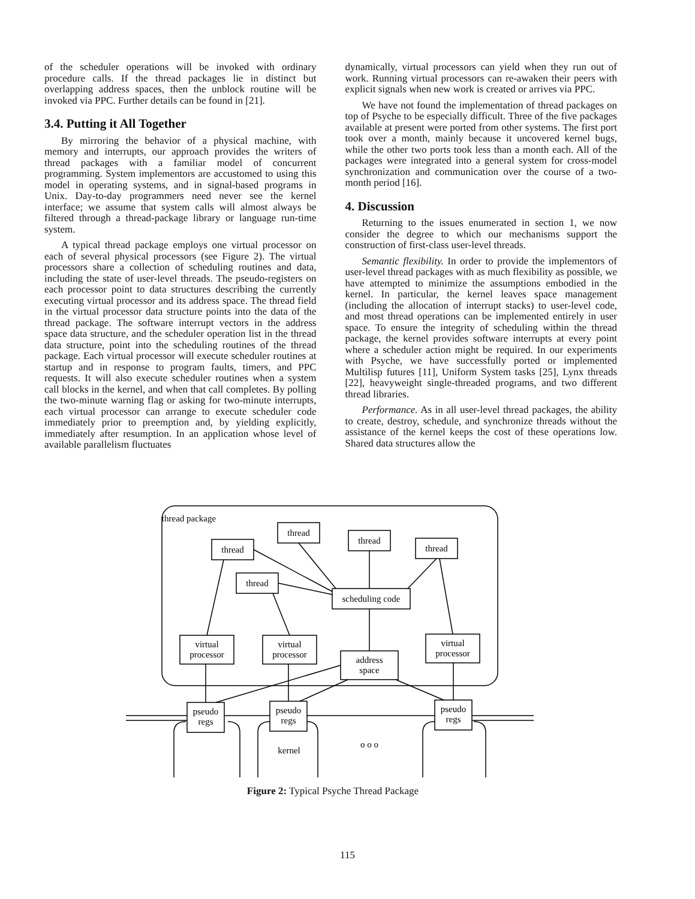of the scheduler operations will be invoked with ordinary procedure calls. If the thread packages lie in distinct but overlapping address spaces, then the unblock routine will be invoked via PPC. Further details can be found in [21].
3.4. Putting it All Together
By mirroring the behavior of a physical machine, with memory and interrupts, our approach provides the writers of thread packages with a familiar model of concurrent programming. System implementors are accustomed to using this model in operating systems, and in signal-based programs in Unix. Day-to-day programmers need never see the kernel interface; we assume that system calls will almost always be filtered through a thread-package library or language run-time system.
A typical thread package employs one virtual processor on each of several physical processors (see Figure 2). The virtual processors share a collection of scheduling routines and data, including the state of user-level threads. The pseudo-registers on each processor point to data structures describing the currently executing virtual processor and its address space. The thread field in the virtual processor data structure points into the data of the thread package. The software interrupt vectors in the address space data structure, and the scheduler operation list in the thread data structure, point into the scheduling routines of the thread package. Each virtual processor will execute scheduler routines at startup and in response to program faults, timers, and PPC requests. It will also execute scheduler routines when a system call blocks in the kernel, and when that call completes. By polling the two-minute warning flag or asking for two-minute interrupts, each virtual processor can arrange to execute scheduler code immediately prior to preemption and, by yielding explicitly, immediately after resumption. In an application whose level of available parallelism fluctuates
dynamically, virtual processors can yield when they run out of work. Running virtual processors can re-awaken their peers with explicit signals when new work is created or arrives via PPC.
We have not found the implementation of thread packages on top of Psyche to be especially difficult. Three of the five packages available at present were ported from other systems. The first port took over a month, mainly because it uncovered kernel bugs, while the other two ports took less than a month each. All of the packages were integrated into a general system for cross-model synchronization and communication over the course of a two-month period [16].
4. Discussion
Returning to the issues enumerated in section 1, we now consider the degree to which our mechanisms support the construction of first-class user-level threads.
Semantic flexibility. In order to provide the implementors of user-level thread packages with as much flexibility as possible, we have attempted to minimize the assumptions embodied in the kernel. In particular, the kernel leaves space management (including the allocation of interrupt stacks) to user-level code, and most thread operations can be implemented entirely in user space. To ensure the integrity of scheduling within the thread package, the kernel provides software interrupts at every point where a scheduler action might be required. In our experiments with Psyche, we have successfully ported or implemented Multilisp futures [11], Uniform System tasks [25], Lynx threads [22], heavyweight single-threaded programs, and two different thread libraries.
Performance. As in all user-level thread packages, the ability to create, destroy, schedule, and synchronize threads without the assistance of the kernel keeps the cost of these operations low. Shared data structures allow the
thread package
thread
thread
thread
thread
thread
scheduling code
virtual
processor
virtual
processor
virtual
processor
address
space
pseudo
regs
pseudo
regs
pseudo
regs
kernel
o o o
Figure 2: Typical Psyche Thread Package
115